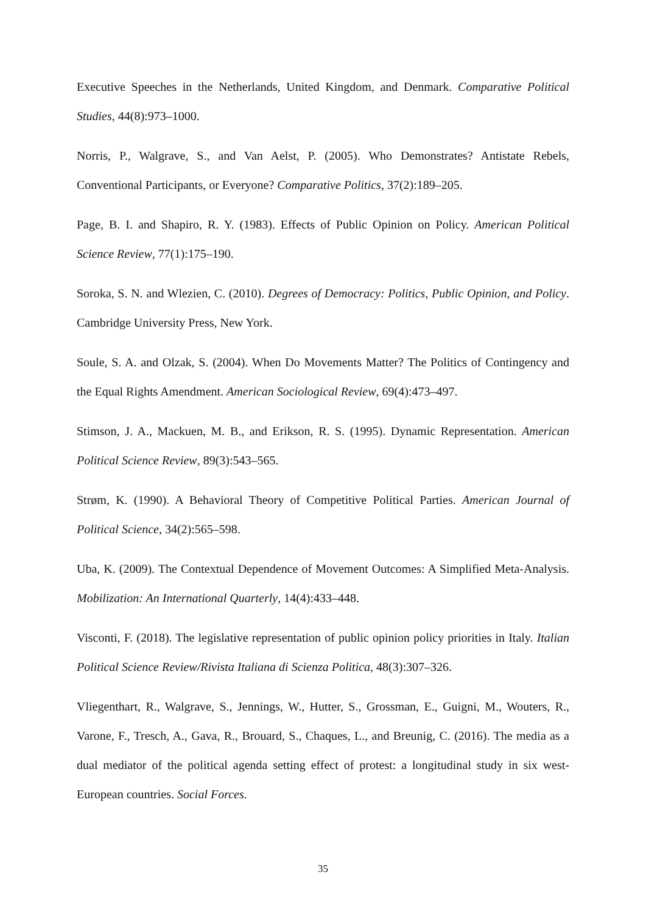Executive Speeches in the Netherlands, United Kingdom, and Denmark. Comparative Political Studies, 44(8):973–1000.
Norris, P., Walgrave, S., and Van Aelst, P. (2005). Who Demonstrates? Antistate Rebels, Conventional Participants, or Everyone? Comparative Politics, 37(2):189–205.
Page, B. I. and Shapiro, R. Y. (1983). Effects of Public Opinion on Policy. American Political Science Review, 77(1):175–190.
Soroka, S. N. and Wlezien, C. (2010). Degrees of Democracy: Politics, Public Opinion, and Policy. Cambridge University Press, New York.
Soule, S. A. and Olzak, S. (2004). When Do Movements Matter? The Politics of Contingency and the Equal Rights Amendment. American Sociological Review, 69(4):473–497.
Stimson, J. A., Mackuen, M. B., and Erikson, R. S. (1995). Dynamic Representation. American Political Science Review, 89(3):543–565.
Strøm, K. (1990). A Behavioral Theory of Competitive Political Parties. American Journal of Political Science, 34(2):565–598.
Uba, K. (2009). The Contextual Dependence of Movement Outcomes: A Simplified Meta-Analysis. Mobilization: An International Quarterly, 14(4):433–448.
Visconti, F. (2018). The legislative representation of public opinion policy priorities in Italy. Italian Political Science Review/Rivista Italiana di Scienza Politica, 48(3):307–326.
Vliegenthart, R., Walgrave, S., Jennings, W., Hutter, S., Grossman, E., Guigni, M., Wouters, R., Varone, F., Tresch, A., Gava, R., Brouard, S., Chaques, L., and Breunig, C. (2016). The media as a dual mediator of the political agenda setting effect of protest: a longitudinal study in six west- European countries. Social Forces.
35